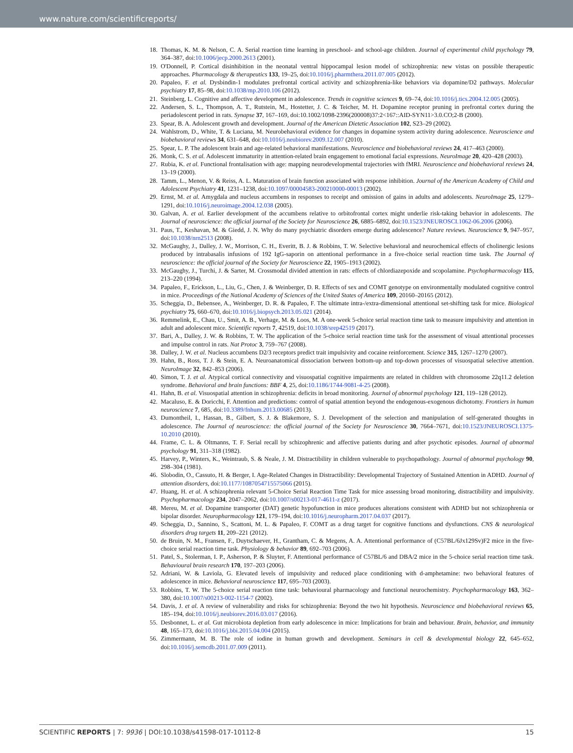www.nature.com/scientificreports/
18. Thomas, K. M. & Nelson, C. A. Serial reaction time learning in preschool- and school-age children. Journal of experimental child psychology 79, 364–387, doi:10.1006/jecp.2000.2613 (2001).
19. O'Donnell, P. Cortical disinhibition in the neonatal ventral hippocampal lesion model of schizophrenia: new vistas on possible therapeutic approaches. Pharmacology & therapeutics 133, 19–25, doi:10.1016/j.pharmthera.2011.07.005 (2012).
20. Papaleo, F. et al. Dysbindin-1 modulates prefrontal cortical activity and schizophrenia-like behaviors via dopamine/D2 pathways. Molecular psychiatry 17, 85–98, doi:10.1038/mp.2010.106 (2012).
21. Steinberg, L. Cognitive and affective development in adolescence. Trends in cognitive sciences 9, 69–74, doi:10.1016/j.tics.2004.12.005 (2005).
22. Andersen, S. L., Thompson, A. T., Rutstein, M., Hostetter, J. C. & Teicher, M. H. Dopamine receptor pruning in prefrontal cortex during the periadolescent period in rats. Synapse 37, 167–169, doi:10.1002/1098-2396(200008)37:2<167::AID-SYN11>3.0.CO;2-B (2000).
23. Spear, B. A. Adolescent growth and development. Journal of the American Dietetic Association 102, S23–29 (2002).
24. Wahlstrom, D., White, T. & Luciana, M. Neurobehavioral evidence for changes in dopamine system activity during adolescence. Neuroscience and biobehavioral reviews 34, 631–648, doi:10.1016/j.neubiorev.2009.12.007 (2010).
25. Spear, L. P. The adolescent brain and age-related behavioral manifestations. Neuroscience and biobehavioral reviews 24, 417–463 (2000).
26. Monk, C. S. et al. Adolescent immaturity in attention-related brain engagement to emotional facial expressions. NeuroImage 20, 420–428 (2003).
27. Rubia, K. et al. Functional frontalisation with age: mapping neurodevelopmental trajectories with fMRI. Neuroscience and biobehavioral reviews 24, 13–19 (2000).
28. Tamm, L., Menon, V. & Reiss, A. L. Maturation of brain function associated with response inhibition. Journal of the American Academy of Child and Adolescent Psychiatry 41, 1231–1238, doi:10.1097/00004583-200210000-00013 (2002).
29. Ernst, M. et al. Amygdala and nucleus accumbens in responses to receipt and omission of gains in adults and adolescents. NeuroImage 25, 1279–1291, doi:10.1016/j.neuroimage.2004.12.038 (2005).
30. Galvan, A. et al. Earlier development of the accumbens relative to orbitofrontal cortex might underlie risk-taking behavior in adolescents. The Journal of neuroscience: the official journal of the Society for Neuroscience 26, 6885–6892, doi:10.1523/JNEUROSCI.1062-06.2006 (2006).
31. Paus, T., Keshavan, M. & Giedd, J. N. Why do many psychiatric disorders emerge during adolescence? Nature reviews. Neuroscience 9, 947–957, doi:10.1038/nrn2513 (2008).
32. McGaughy, J., Dalley, J. W., Morrison, C. H., Everitt, B. J. & Robbins, T. W. Selective behavioral and neurochemical effects of cholinergic lesions produced by intrabasalis infusions of 192 IgG-saporin on attentional performance in a five-choice serial reaction time task. The Journal of neuroscience: the official journal of the Society for Neuroscience 22, 1905–1913 (2002).
33. McGaughy, J., Turchi, J. & Sarter, M. Crossmodal divided attention in rats: effects of chlordiazepoxide and scopolamine. Psychopharmacology 115, 213–220 (1994).
34. Papaleo, F., Erickson, L., Liu, G., Chen, J. & Weinberger, D. R. Effects of sex and COMT genotype on environmentally modulated cognitive control in mice. Proceedings of the National Academy of Sciences of the United States of America 109, 20160–20165 (2012).
35. Scheggia, D., Bebensee, A., Weinberger, D. R. & Papaleo, F. The ultimate intra-/extra-dimensional attentional set-shifting task for mice. Biological psychiatry 75, 660–670, doi:10.1016/j.biopsych.2013.05.021 (2014).
36. Remmelink, E., Chau, U., Smit, A. B., Verhage, M. & Loos, M. A one-week 5-choice serial reaction time task to measure impulsivity and attention in adult and adolescent mice. Scientific reports 7, 42519, doi:10.1038/srep42519 (2017).
37. Bari, A., Dalley, J. W. & Robbins, T. W. The application of the 5-choice serial reaction time task for the assessment of visual attentional processes and impulse control in rats. Nat Protoc 3, 759–767 (2008).
38. Dalley, J. W. et al. Nucleus accumbens D2/3 receptors predict trait impulsivity and cocaine reinforcement. Science 315, 1267–1270 (2007).
39. Hahn, B., Ross, T. J. & Stein, E. A. Neuroanatomical dissociation between bottom-up and top-down processes of visuospatial selective attention. NeuroImage 32, 842–853 (2006).
40. Simon, T. J. et al. Atypical cortical connectivity and visuospatial cognitive impairments are related in children with chromosome 22q11.2 deletion syndrome. Behavioral and brain functions: BBF 4, 25, doi:10.1186/1744-9081-4-25 (2008).
41. Hahn, B. et al. Visuospatial attention in schizophrenia: deficits in broad monitoring. Journal of abnormal psychology 121, 119–128 (2012).
42. Macaluso, E. & Doricchi, F. Attention and predictions: control of spatial attention beyond the endogenous-exogenous dichotomy. Frontiers in human neuroscience 7, 685, doi:10.3389/fnhum.2013.00685 (2013).
43. Dumontheil, I., Hassan, B., Gilbert, S. J. & Blakemore, S. J. Development of the selection and manipulation of self-generated thoughts in adolescence. The Journal of neuroscience: the official journal of the Society for Neuroscience 30, 7664–7671, doi:10.1523/JNEUROSCI.1375-10.2010 (2010).
44. Frame, C. L. & Oltmanns, T. F. Serial recall by schizophrenic and affective patients during and after psychotic episodes. Journal of abnormal psychology 91, 311–318 (1982).
45. Harvey, P., Winters, K., Weintraub, S. & Neale, J. M. Distractibility in children vulnerable to psychopathology. Journal of abnormal psychology 90, 298–304 (1981).
46. Slobodin, O., Cassuto, H. & Berger, I. Age-Related Changes in Distractibility: Developmental Trajectory of Sustained Attention in ADHD. Journal of attention disorders, doi:10.1177/1087054715575066 (2015).
47. Huang, H. et al. A schizophrenia relevant 5-Choice Serial Reaction Time Task for mice assessing broad monitoring, distractibility and impulsivity. Psychopharmacology 234, 2047–2062, doi:10.1007/s00213-017-4611-z (2017).
48. Mereu, M. et al. Dopamine transporter (DAT) genetic hypofunction in mice produces alterations consistent with ADHD but not schizophrenia or bipolar disorder. Neuropharmacology 121, 179–194, doi:10.1016/j.neuropharm.2017.04.037 (2017).
49. Scheggia, D., Sannino, S., Scattoni, M. L. & Papaleo, F. COMT as a drug target for cognitive functions and dysfunctions. CNS & neurological disorders drug targets 11, 209–221 (2012).
50. de Bruin, N. M., Fransen, F., Duytschaever, H., Grantham, C. & Megens, A. A. Attentional performance of (C57BL/6Jx129Sv)F2 mice in the five-choice serial reaction time task. Physiology & behavior 89, 692–703 (2006).
51. Patel, S., Stolerman, I. P., Asherson, P. & Sluyter, F. Attentional performance of C57BL/6 and DBA/2 mice in the 5-choice serial reaction time task. Behavioural brain research 170, 197–203 (2006).
52. Adriani, W. & Laviola, G. Elevated levels of impulsivity and reduced place conditioning with d-amphetamine: two behavioral features of adolescence in mice. Behavioral neuroscience 117, 695–703 (2003).
53. Robbins, T. W. The 5-choice serial reaction time task: behavioural pharmacology and functional neurochemistry. Psychopharmacology 163, 362–380, doi:10.1007/s00213-002-1154-7 (2002).
54. Davis, J. et al. A review of vulnerability and risks for schizophrenia: Beyond the two hit hypothesis. Neuroscience and biobehavioral reviews 65, 185–194, doi:10.1016/j.neubiorev.2016.03.017 (2016).
55. Desbonnet, L. et al. Gut microbiota depletion from early adolescence in mice: Implications for brain and behaviour. Brain, behavior, and immunity 48, 165–173, doi:10.1016/j.bbi.2015.04.004 (2015).
56. Zimmermann, M. B. The role of iodine in human growth and development. Seminars in cell & developmental biology 22, 645–652, doi:10.1016/j.semcdb.2011.07.009 (2011).
SCIENTIFIC REPORTS | 7: 9936 | DOI:10.1038/s41598-017-10112-8 15